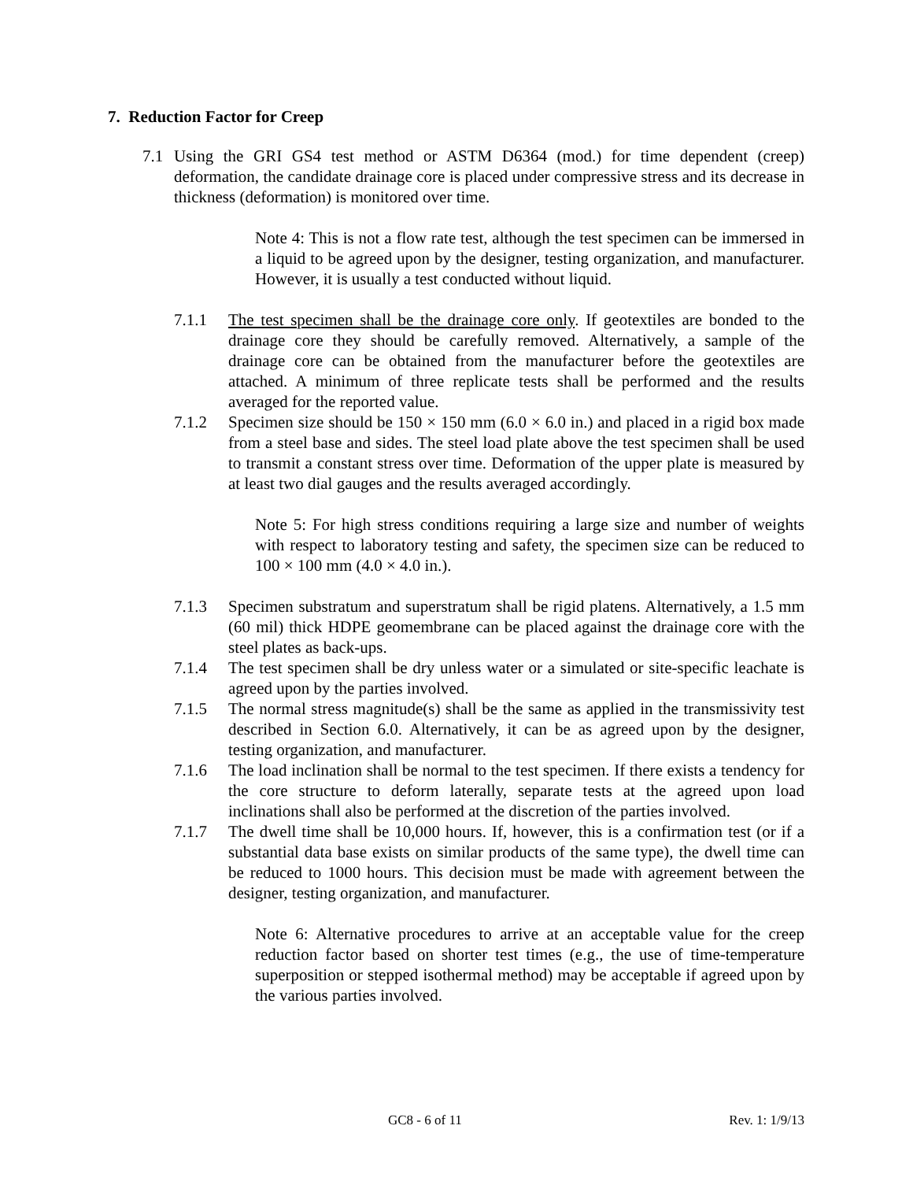7. Reduction Factor for Creep
7.1 Using the GRI GS4 test method or ASTM D6364 (mod.) for time dependent (creep) deformation, the candidate drainage core is placed under compressive stress and its decrease in thickness (deformation) is monitored over time.
Note 4: This is not a flow rate test, although the test specimen can be immersed in a liquid to be agreed upon by the designer, testing organization, and manufacturer. However, it is usually a test conducted without liquid.
7.1.1 The test specimen shall be the drainage core only. If geotextiles are bonded to the drainage core they should be carefully removed. Alternatively, a sample of the drainage core can be obtained from the manufacturer before the geotextiles are attached. A minimum of three replicate tests shall be performed and the results averaged for the reported value.
7.1.2 Specimen size should be 150 × 150 mm (6.0 × 6.0 in.) and placed in a rigid box made from a steel base and sides. The steel load plate above the test specimen shall be used to transmit a constant stress over time. Deformation of the upper plate is measured by at least two dial gauges and the results averaged accordingly.
Note 5: For high stress conditions requiring a large size and number of weights with respect to laboratory testing and safety, the specimen size can be reduced to 100 × 100 mm (4.0 × 4.0 in.).
7.1.3 Specimen substratum and superstratum shall be rigid platens. Alternatively, a 1.5 mm (60 mil) thick HDPE geomembrane can be placed against the drainage core with the steel plates as back-ups.
7.1.4 The test specimen shall be dry unless water or a simulated or site-specific leachate is agreed upon by the parties involved.
7.1.5 The normal stress magnitude(s) shall be the same as applied in the transmissivity test described in Section 6.0. Alternatively, it can be as agreed upon by the designer, testing organization, and manufacturer.
7.1.6 The load inclination shall be normal to the test specimen. If there exists a tendency for the core structure to deform laterally, separate tests at the agreed upon load inclinations shall also be performed at the discretion of the parties involved.
7.1.7 The dwell time shall be 10,000 hours. If, however, this is a confirmation test (or if a substantial data base exists on similar products of the same type), the dwell time can be reduced to 1000 hours. This decision must be made with agreement between the designer, testing organization, and manufacturer.
Note 6: Alternative procedures to arrive at an acceptable value for the creep reduction factor based on shorter test times (e.g., the use of time-temperature superposition or stepped isothermal method) may be acceptable if agreed upon by the various parties involved.
GC8 - 6 of 11 Rev. 1: 1/9/13